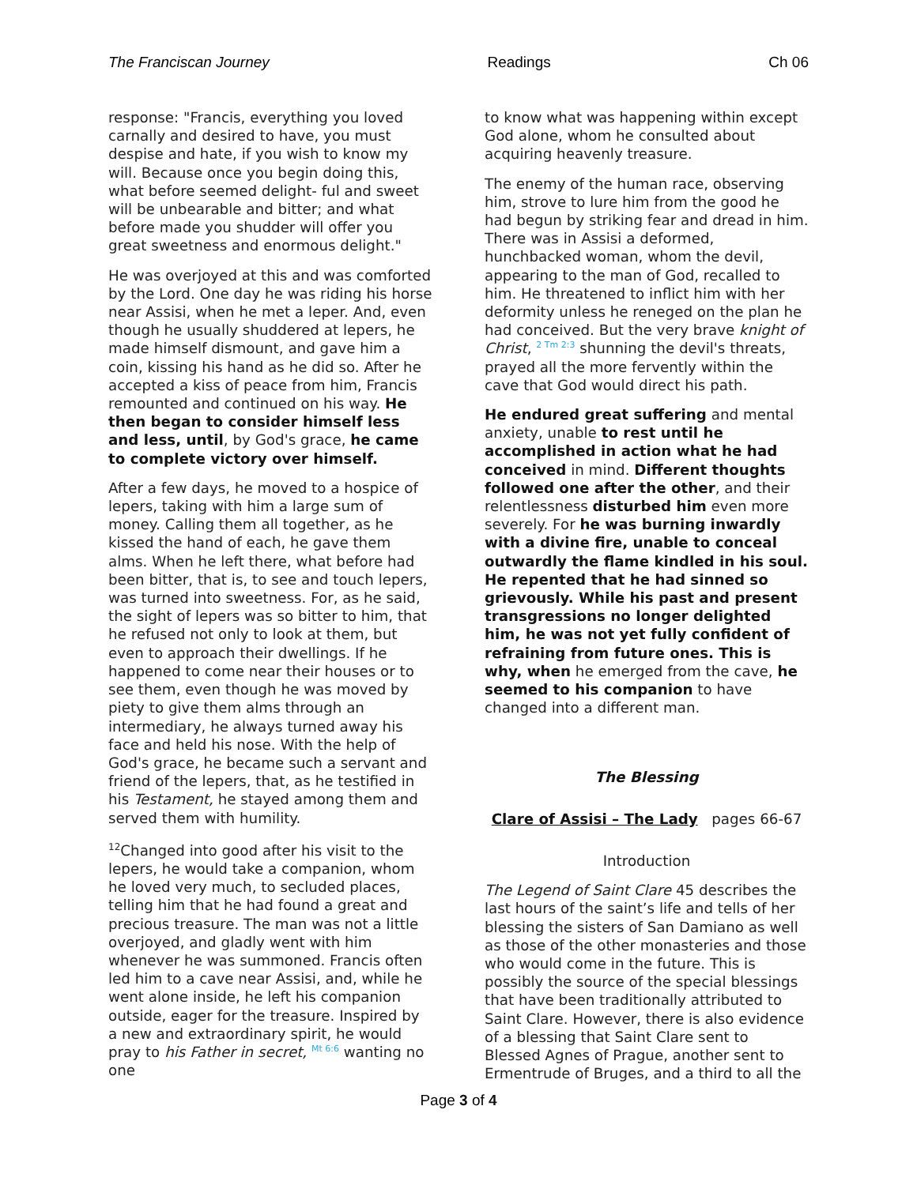The Franciscan Journey Readings Ch 06
response: "Francis, everything you loved carnally and desired to have, you must despise and hate, if you wish to know my will. Because once you begin doing this, what before seemed delight- ful and sweet will be unbearable and bitter; and what before made you shudder will offer you great sweetness and enormous delight."
He was overjoyed at this and was comforted by the Lord. One day he was riding his horse near Assisi, when he met a leper. And, even though he usually shuddered at lepers, he made himself dismount, and gave him a coin, kissing his hand as he did so. After he accepted a kiss of peace from him, Francis remounted and continued on his way. He then began to consider himself less and less, until, by God's grace, he came to complete victory over himself.
After a few days, he moved to a hospice of lepers, taking with him a large sum of money. Calling them all together, as he kissed the hand of each, he gave them alms. When he left there, what before had been bitter, that is, to see and touch lepers, was turned into sweetness. For, as he said, the sight of lepers was so bitter to him, that he refused not only to look at them, but even to approach their dwellings. If he happened to come near their houses or to see them, even though he was moved by piety to give them alms through an intermediary, he always turned away his face and held his nose. With the help of God's grace, he became such a servant and friend of the lepers, that, as he testified in his Testament, he stayed among them and served them with humility.
<sup>12</sup> Changed into good after his visit to the lepers, he would take a companion, whom he loved very much, to secluded places, telling him that he had found a great and precious treasure. The man was not a little overjoyed, and gladly went with him whenever he was summoned. Francis often led him to a cave near Assisi, and, while he went alone inside, he left his companion outside, eager for the treasure. Inspired by a new and extraordinary spirit, he would pray to his Father in secret, Mt 6:6 wanting no one
to know what was happening within except God alone, whom he consulted about acquiring heavenly treasure.
The enemy of the human race, observing him, strove to lure him from the good he had begun by striking fear and dread in him. There was in Assisi a deformed, hunchbacked woman, whom the devil, appearing to the man of God, recalled to him. He threatened to inflict him with her deformity unless he reneged on the plan he had conceived. But the very brave knight of Christ, 2 Tm 2:3 shunning the devil's threats, prayed all the more fervently within the cave that God would direct his path.
He endured great suffering and mental anxiety, unable to rest until he accomplished in action what he had conceived in mind. Different thoughts followed one after the other, and their relentlessness disturbed him even more severely. For he was burning inwardly with a divine fire, unable to conceal outwardly the flame kindled in his soul. He repented that he had sinned so grievously. While his past and present transgressions no longer delighted him, he was not yet fully confident of refraining from future ones. This is why, when he emerged from the cave, he seemed to his companion to have changed into a different man.
The Blessing
Clare of Assisi – The Lady pages 66-67
Introduction
The Legend of Saint Clare 45 describes the last hours of the saint’s life and tells of her blessing the sisters of San Damiano as well as those of the other monasteries and those who would come in the future. This is possibly the source of the special blessings that have been traditionally attributed to Saint Clare. However, there is also evidence of a blessing that Saint Clare sent to Blessed Agnes of Prague, another sent to Ermentrude of Bruges, and a third to all the
Page 3 of 4